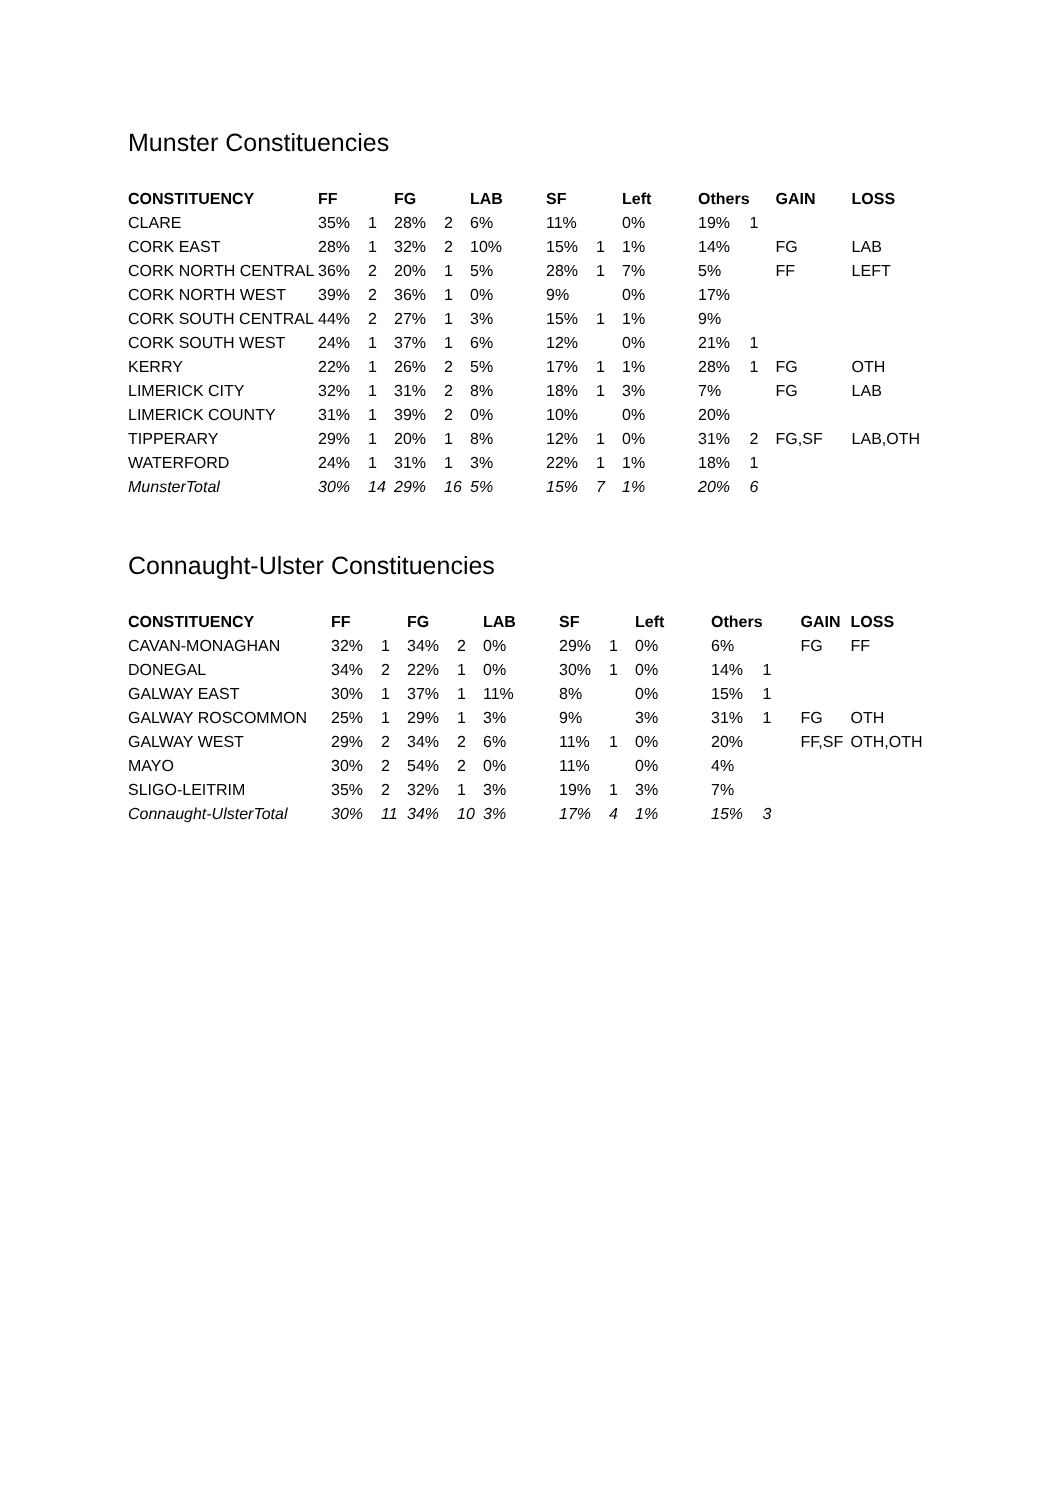Munster Constituencies
| CONSTITUENCY | FF | | FG | | LAB | SF | | Left | Others | | GAIN | LOSS |
| --- | --- | --- | --- | --- | --- | --- | --- | --- | --- | --- | --- | --- |
| CLARE | 35% | 1 | 28% | 2 | 6% | 11% | | 0% | 19% | 1 | | |
| CORK EAST | 28% | 1 | 32% | 2 | 10% | 15% | 1 | 1% | 14% | | FG | LAB |
| CORK NORTH CENTRAL | 36% | 2 | 20% | 1 | 5% | 28% | 1 | 7% | 5% | | FF | LEFT |
| CORK NORTH WEST | 39% | 2 | 36% | 1 | 0% | 9% | | 0% | 17% | | | |
| CORK SOUTH CENTRAL | 44% | 2 | 27% | 1 | 3% | 15% | 1 | 1% | 9% | | | |
| CORK SOUTH WEST | 24% | 1 | 37% | 1 | 6% | 12% | | 0% | 21% | 1 | | |
| KERRY | 22% | 1 | 26% | 2 | 5% | 17% | 1 | 1% | 28% | 1 | FG | OTH |
| LIMERICK CITY | 32% | 1 | 31% | 2 | 8% | 18% | 1 | 3% | 7% | | FG | LAB |
| LIMERICK COUNTY | 31% | 1 | 39% | 2 | 0% | 10% | | 0% | 20% | | | |
| TIPPERARY | 29% | 1 | 20% | 1 | 8% | 12% | 1 | 0% | 31% | 2 | FG,SF | LAB,OTH |
| WATERFORD | 24% | 1 | 31% | 1 | 3% | 22% | 1 | 1% | 18% | 1 | | |
| MunsterTotal | 30% | 14 | 29% | 16 | 5% | 15% | 7 | 1% | 20% | 6 | | |
Connaught-Ulster Constituencies
| CONSTITUENCY | FF | | FG | | LAB | SF | | Left | Others | | GAIN | LOSS |
| --- | --- | --- | --- | --- | --- | --- | --- | --- | --- | --- | --- | --- |
| CAVAN-MONAGHAN | 32% | 1 | 34% | 2 | 0% | 29% | 1 | 0% | 6% | | FG | FF |
| DONEGAL | 34% | 2 | 22% | 1 | 0% | 30% | 1 | 0% | 14% | 1 | | |
| GALWAY EAST | 30% | 1 | 37% | 1 | 11% | 8% | | 0% | 15% | 1 | | |
| GALWAY ROSCOMMON | 25% | 1 | 29% | 1 | 3% | 9% | | 3% | 31% | 1 | FG | OTH |
| GALWAY WEST | 29% | 2 | 34% | 2 | 6% | 11% | 1 | 0% | 20% | | FF,SF | OTH,OTH |
| MAYO | 30% | 2 | 54% | 2 | 0% | 11% | | 0% | 4% | | | |
| SLIGO-LEITRIM | 35% | 2 | 32% | 1 | 3% | 19% | 1 | 3% | 7% | | | |
| Connaught-UlsterTotal | 30% | 11 | 34% | 10 | 3% | 17% | 4 | 1% | 15% | 3 | | |